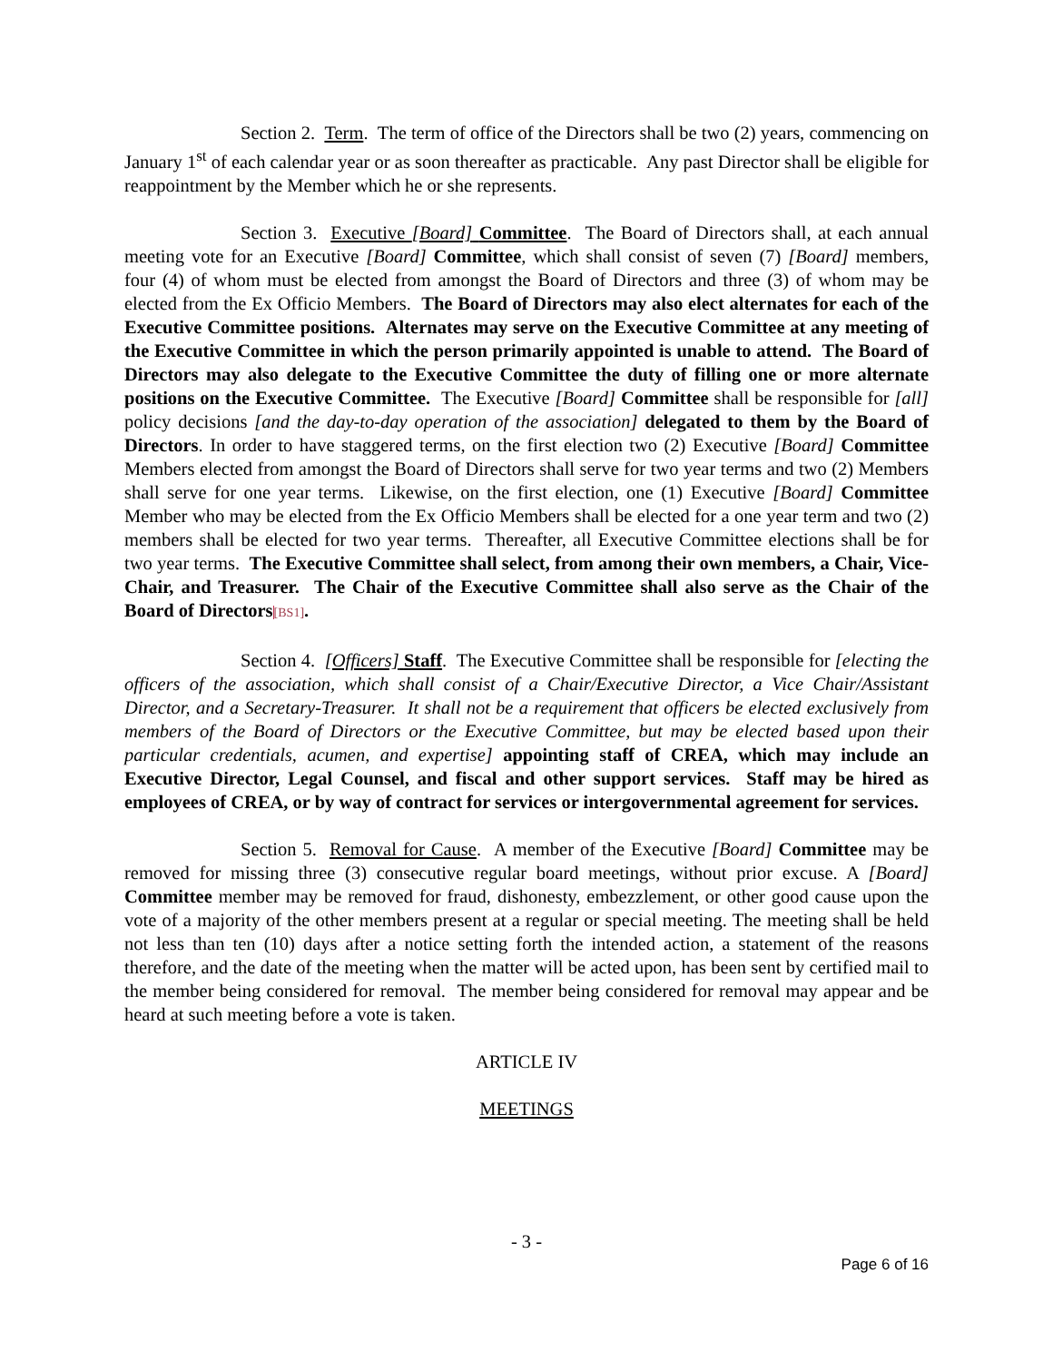Section 2. Term. The term of office of the Directors shall be two (2) years, commencing on January 1<sup>st</sup> of each calendar year or as soon thereafter as practicable. Any past Director shall be eligible for reappointment by the Member which he or she represents.
Section 3. Executive [Board] Committee. The Board of Directors shall, at each annual meeting vote for an Executive [Board] Committee, which shall consist of seven (7) [Board] members, four (4) of whom must be elected from amongst the Board of Directors and three (3) of whom may be elected from the Ex Officio Members. The Board of Directors may also elect alternates for each of the Executive Committee positions. Alternates may serve on the Executive Committee at any meeting of the Executive Committee in which the person primarily appointed is unable to attend. The Board of Directors may also delegate to the Executive Committee the duty of filling one or more alternate positions on the Executive Committee. The Executive [Board] Committee shall be responsible for [all] policy decisions [and the day-to-day operation of the association] delegated to them by the Board of Directors. In order to have staggered terms, on the first election two (2) Executive [Board] Committee Members elected from amongst the Board of Directors shall serve for two year terms and two (2) Members shall serve for one year terms. Likewise, on the first election, one (1) Executive [Board] Committee Member who may be elected from the Ex Officio Members shall be elected for a one year term and two (2) members shall be elected for two year terms. Thereafter, all Executive Committee elections shall be for two year terms. The Executive Committee shall select, from among their own members, a Chair, Vice-Chair, and Treasurer. The Chair of the Executive Committee shall also serve as the Chair of the Board of Directors[BS1].
Section 4. [Officers] Staff. The Executive Committee shall be responsible for [electing the officers of the association, which shall consist of a Chair/Executive Director, a Vice Chair/Assistant Director, and a Secretary-Treasurer. It shall not be a requirement that officers be elected exclusively from members of the Board of Directors or the Executive Committee, but may be elected based upon their particular credentials, acumen, and expertise] appointing staff of CREA, which may include an Executive Director, Legal Counsel, and fiscal and other support services. Staff may be hired as employees of CREA, or by way of contract for services or intergovernmental agreement for services.
Section 5. Removal for Cause. A member of the Executive [Board] Committee may be removed for missing three (3) consecutive regular board meetings, without prior excuse. A [Board] Committee member may be removed for fraud, dishonesty, embezzlement, or other good cause upon the vote of a majority of the other members present at a regular or special meeting. The meeting shall be held not less than ten (10) days after a notice setting forth the intended action, a statement of the reasons therefore, and the date of the meeting when the matter will be acted upon, has been sent by certified mail to the member being considered for removal. The member being considered for removal may appear and be heard at such meeting before a vote is taken.
ARTICLE IV
MEETINGS
- 3 -
Page 6 of 16